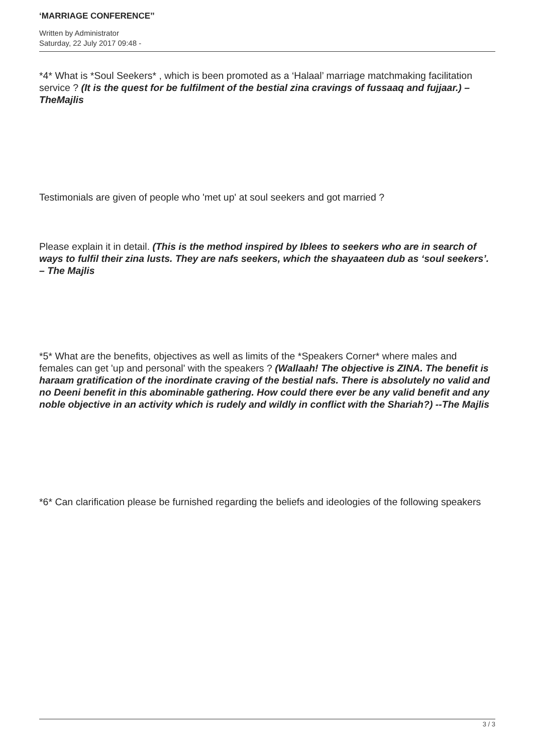‘MARRIAGE CONFERENCE’’
Written by Administrator
Saturday, 22 July 2017 09:48 -
*4* What is *Soul Seekers* , which is been promoted as a ‘Halaal’ marriage matchmaking facilitation service ? (It is the quest for be fulfilment of the bestial zina cravings of fussaaq and fujjaar.) –TheMajlis
Testimonials are given of people who 'met up' at soul seekers and got married ?
Please explain it in detail. (This is the method inspired by Iblees to seekers who are in search of ways to fulfil their zina lusts. They are nafs seekers, which the shayaateen dub as ‘soul seekers’. – The Majlis
*5* What are the benefits, objectives as well as limits of the *Speakers Corner* where males and females can get 'up and personal' with the speakers ? (Wallaah! The objective is ZINA. The benefit is haraam gratification of the inordinate craving of the bestial nafs. There is absolutely no valid and no Deeni benefit in this abominable gathering. How could there ever be any valid benefit and any noble objective in an activity which is rudely and wildly in conflict with the Shariah?) --The Majlis
*6* Can clarification please be furnished regarding the beliefs and ideologies of the following speakers
3 / 3